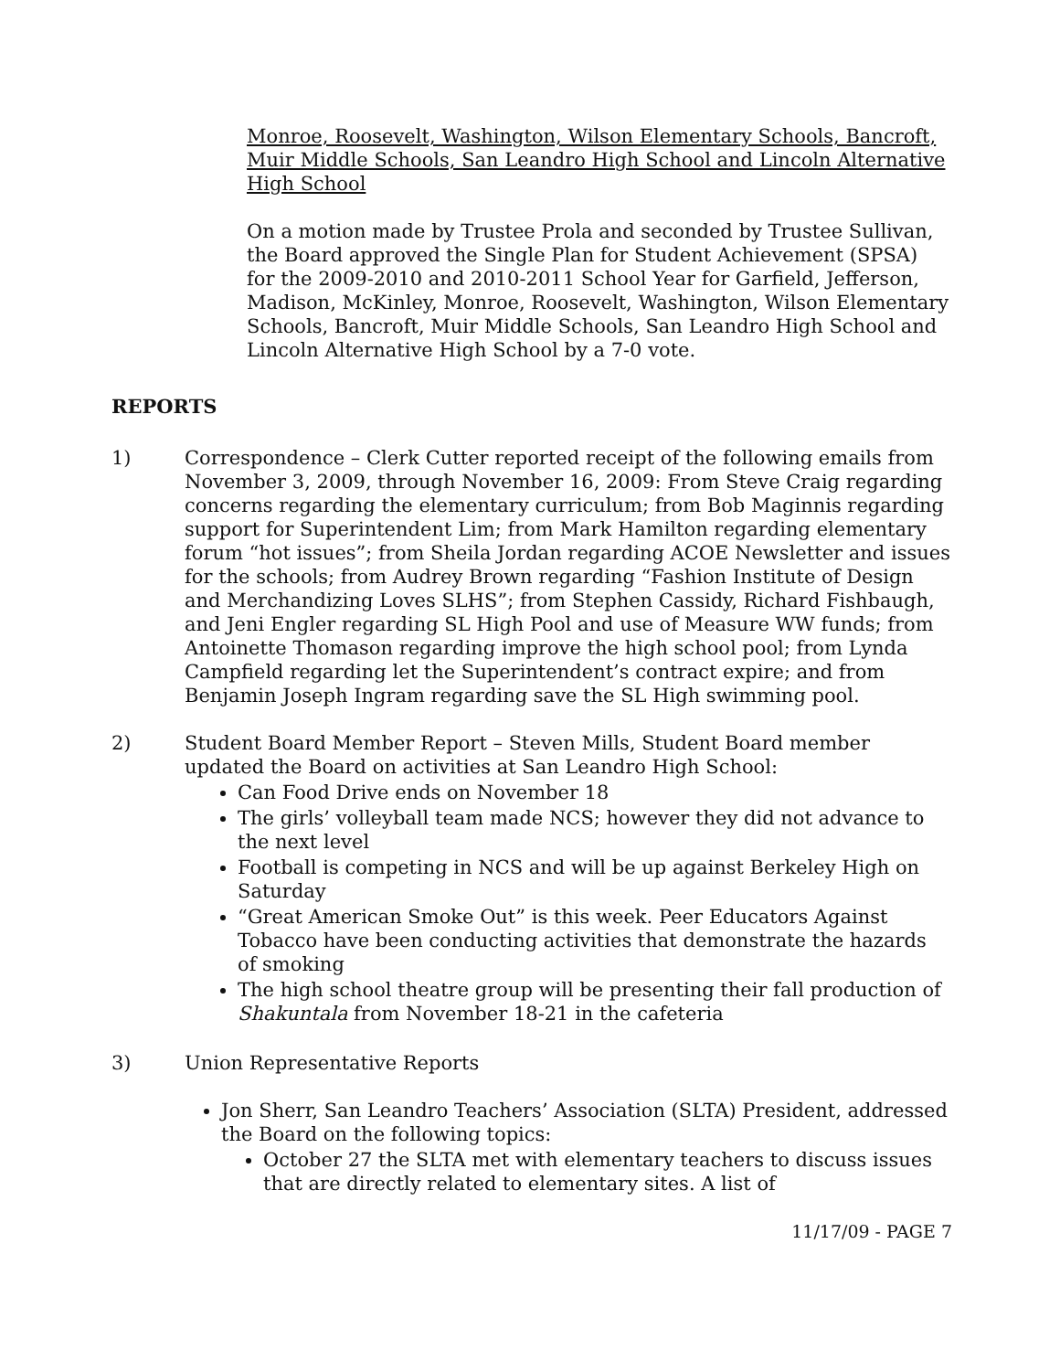Monroe, Roosevelt, Washington, Wilson Elementary Schools, Bancroft, Muir Middle Schools, San Leandro High School and Lincoln Alternative High School
On a motion made by Trustee Prola and seconded by Trustee Sullivan, the Board approved the Single Plan for Student Achievement (SPSA) for the 2009-2010 and 2010-2011 School Year for Garfield, Jefferson, Madison, McKinley, Monroe, Roosevelt, Washington, Wilson Elementary Schools, Bancroft, Muir Middle Schools, San Leandro High School and Lincoln Alternative High School by a 7-0 vote.
REPORTS
1) Correspondence – Clerk Cutter reported receipt of the following emails from November 3, 2009, through November 16, 2009: From Steve Craig regarding concerns regarding the elementary curriculum; from Bob Maginnis regarding support for Superintendent Lim; from Mark Hamilton regarding elementary forum “hot issues”; from Sheila Jordan regarding ACOE Newsletter and issues for the schools; from Audrey Brown regarding “Fashion Institute of Design and Merchandizing Loves SLHS”; from Stephen Cassidy, Richard Fishbaugh, and Jeni Engler regarding SL High Pool and use of Measure WW funds; from Antoinette Thomason regarding improve the high school pool; from Lynda Campfield regarding let the Superintendent’s contract expire; and from Benjamin Joseph Ingram regarding save the SL High swimming pool.
2) Student Board Member Report – Steven Mills, Student Board member updated the Board on activities at San Leandro High School:
Can Food Drive ends on November 18
The girls’ volleyball team made NCS; however they did not advance to the next level
Football is competing in NCS and will be up against Berkeley High on Saturday
“Great American Smoke Out” is this week. Peer Educators Against Tobacco have been conducting activities that demonstrate the hazards of smoking
The high school theatre group will be presenting their fall production of Shakuntala from November 18-21 in the cafeteria
3) Union Representative Reports
Jon Sherr, San Leandro Teachers’ Association (SLTA) President, addressed the Board on the following topics:
October 27 the SLTA met with elementary teachers to discuss issues that are directly related to elementary sites. A list of
11/17/09 - PAGE 7